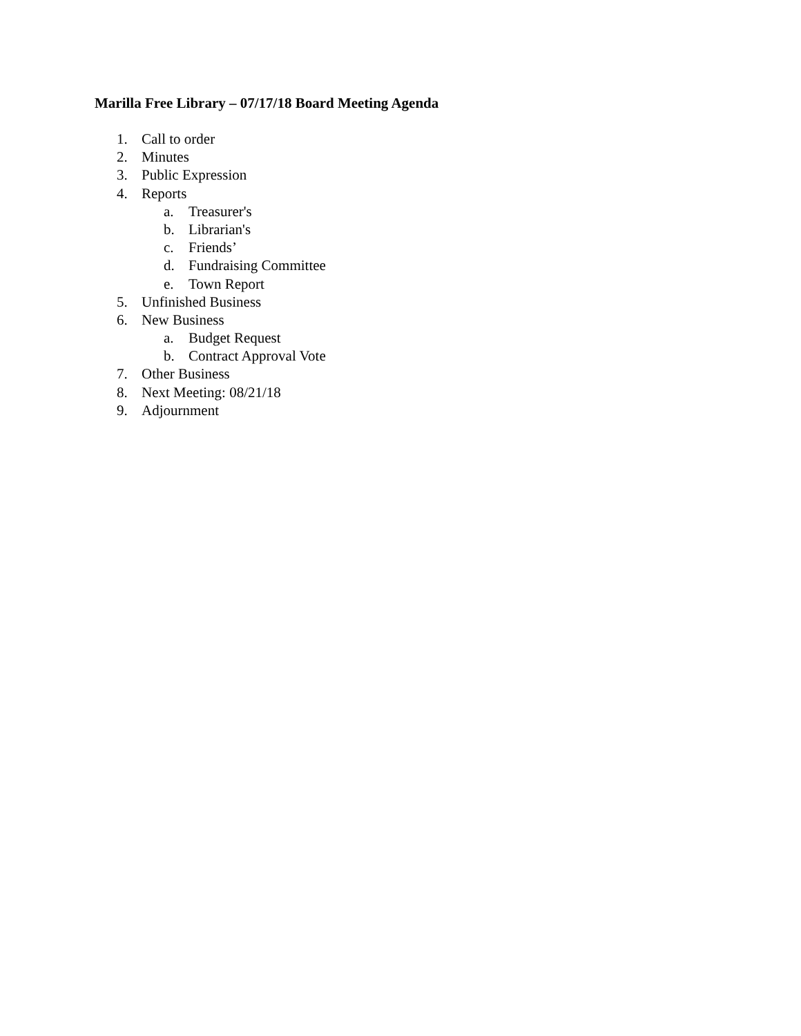Marilla Free Library – 07/17/18 Board Meeting Agenda
1. Call to order
2. Minutes
3. Public Expression
4. Reports
a. Treasurer's
b. Librarian's
c. Friends’
d. Fundraising Committee
e. Town Report
5. Unfinished Business
6. New Business
a. Budget Request
b. Contract Approval Vote
7. Other Business
8. Next Meeting: 08/21/18
9. Adjournment